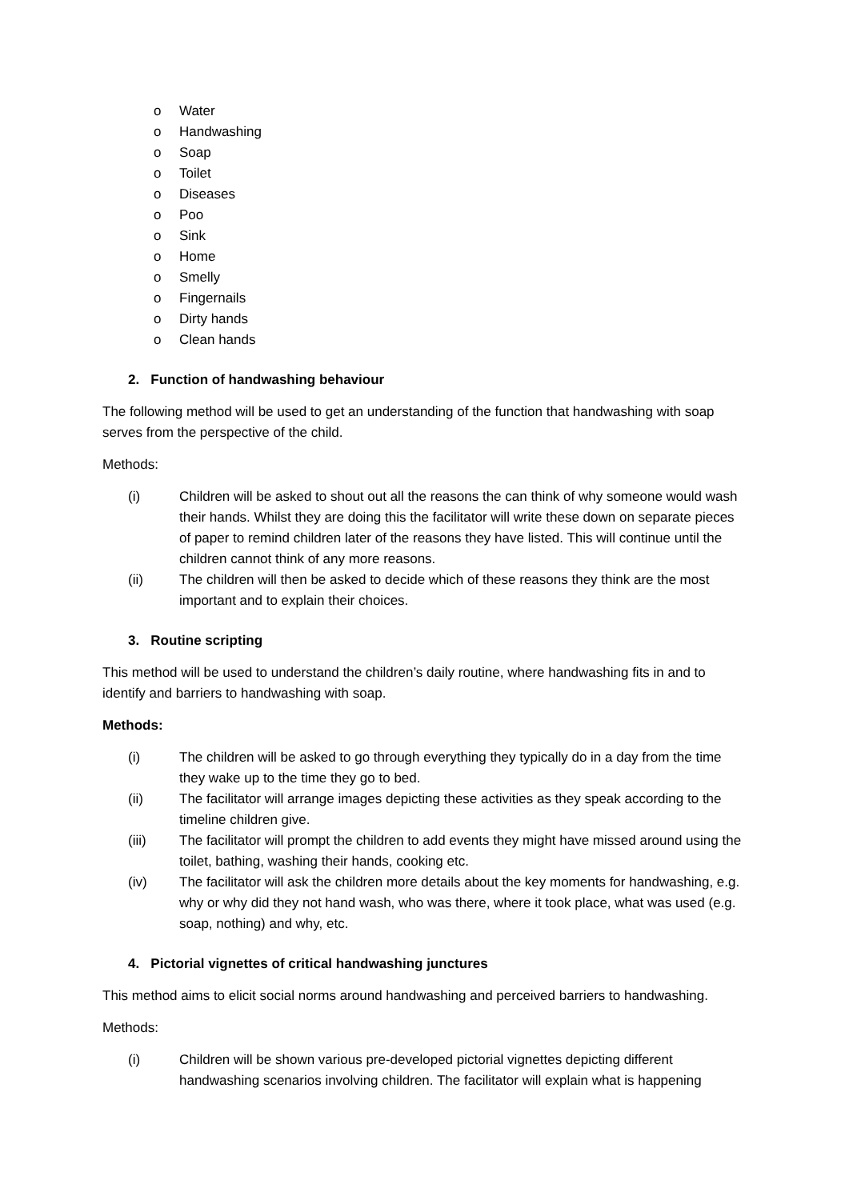o Water
o Handwashing
o Soap
o Toilet
o Diseases
o Poo
o Sink
o Home
o Smelly
o Fingernails
o Dirty hands
o Clean hands
2. Function of handwashing behaviour
The following method will be used to get an understanding of the function that handwashing with soap serves from the perspective of the child.
Methods:
(i) Children will be asked to shout out all the reasons the can think of why someone would wash their hands. Whilst they are doing this the facilitator will write these down on separate pieces of paper to remind children later of the reasons they have listed. This will continue until the children cannot think of any more reasons.
(ii) The children will then be asked to decide which of these reasons they think are the most important and to explain their choices.
3. Routine scripting
This method will be used to understand the children’s daily routine, where handwashing fits in and to identify and barriers to handwashing with soap.
Methods:
(i) The children will be asked to go through everything they typically do in a day from the time they wake up to the time they go to bed.
(ii) The facilitator will arrange images depicting these activities as they speak according to the timeline children give.
(iii) The facilitator will prompt the children to add events they might have missed around using the toilet, bathing, washing their hands, cooking etc.
(iv) The facilitator will ask the children more details about the key moments for handwashing, e.g. why or why did they not hand wash, who was there, where it took place, what was used (e.g. soap, nothing) and why, etc.
4. Pictorial vignettes of critical handwashing junctures
This method aims to elicit social norms around handwashing and perceived barriers to handwashing.
Methods:
(i) Children will be shown various pre-developed pictorial vignettes depicting different handwashing scenarios involving children. The facilitator will explain what is happening